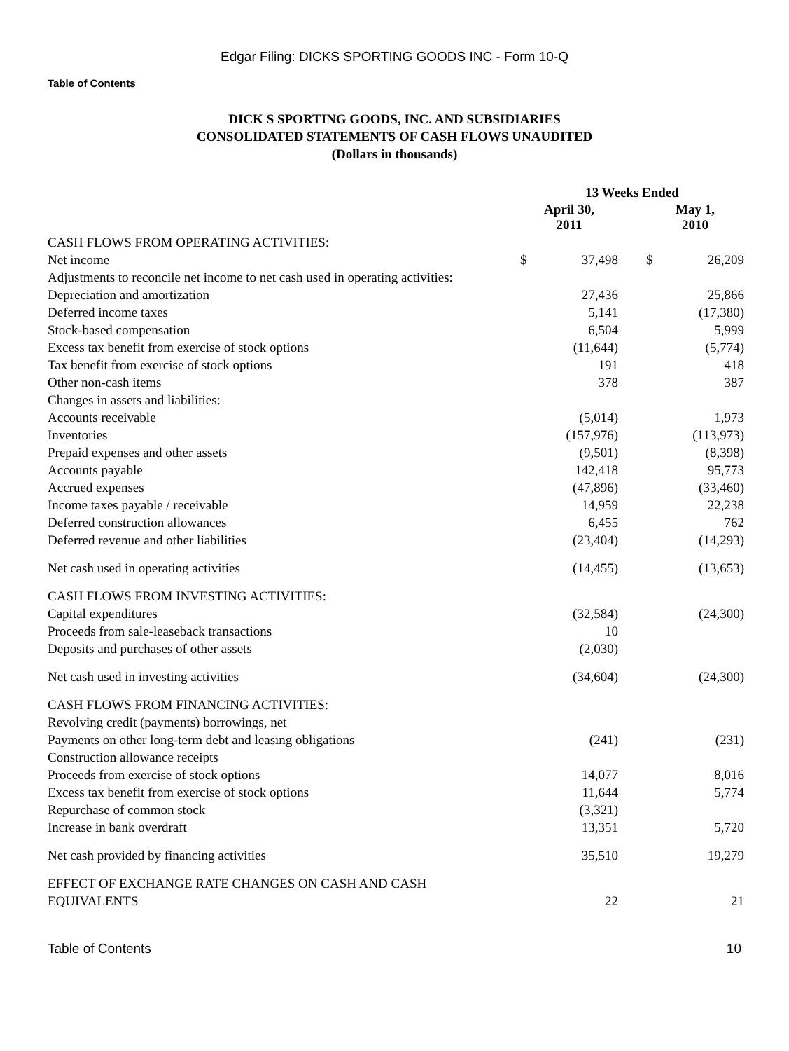Edgar Filing: DICKS SPORTING GOODS INC - Form 10-Q
Table of Contents
DICK S SPORTING GOODS, INC. AND SUBSIDIARIES
CONSOLIDATED STATEMENTS OF CASH FLOWS UNAUDITED
(Dollars in thousands)
| | 13 Weeks Ended | | | | |
| | April 30, 2011 | | | May 1, 2010 | |
| CASH FLOWS FROM OPERATING ACTIVITIES: | | | | | |
| Net income | $ | 37,498 | | $ | 26,209 |
| Adjustments to reconcile net income to net cash used in operating activities: | | | | | |
| Depreciation and amortization | | 27,436 | | | 25,866 |
| Deferred income taxes | | 5,141 | | | (17,380) |
| Stock-based compensation | | 6,504 | | | 5,999 |
| Excess tax benefit from exercise of stock options | | (11,644) | | | (5,774) |
| Tax benefit from exercise of stock options | | 191 | | | 418 |
| Other non-cash items | | 378 | | | 387 |
| Changes in assets and liabilities: | | | | | |
| Accounts receivable | | (5,014) | | | 1,973 |
| Inventories | | (157,976) | | | (113,973) |
| Prepaid expenses and other assets | | (9,501) | | | (8,398) |
| Accounts payable | | 142,418 | | | 95,773 |
| Accrued expenses | | (47,896) | | | (33,460) |
| Income taxes payable / receivable | | 14,959 | | | 22,238 |
| Deferred construction allowances | | 6,455 | | | 762 |
| Deferred revenue and other liabilities | | (23,404) | | | (14,293) |
| Net cash used in operating activities | | (14,455) | | | (13,653) |
| CASH FLOWS FROM INVESTING ACTIVITIES: | | | | | |
| Capital expenditures | | (32,584) | | | (24,300) |
| Proceeds from sale-leaseback transactions | | 10 | | | |
| Deposits and purchases of other assets | | (2,030) | | | |
| Net cash used in investing activities | | (34,604) | | | (24,300) |
| CASH FLOWS FROM FINANCING ACTIVITIES: | | | | | |
| Revolving credit (payments) borrowings, net | | | | | |
| Payments on other long-term debt and leasing obligations | | (241) | | | (231) |
| Construction allowance receipts | | | | | |
| Proceeds from exercise of stock options | | 14,077 | | | 8,016 |
| Excess tax benefit from exercise of stock options | | 11,644 | | | 5,774 |
| Repurchase of common stock | | (3,321) | | | |
| Increase in bank overdraft | | 13,351 | | | 5,720 |
| Net cash provided by financing activities | | 35,510 | | | 19,279 |
| EFFECT OF EXCHANGE RATE CHANGES ON CASH AND CASH EQUIVALENTS | | 22 | | | 21 |
Table of Contents 10